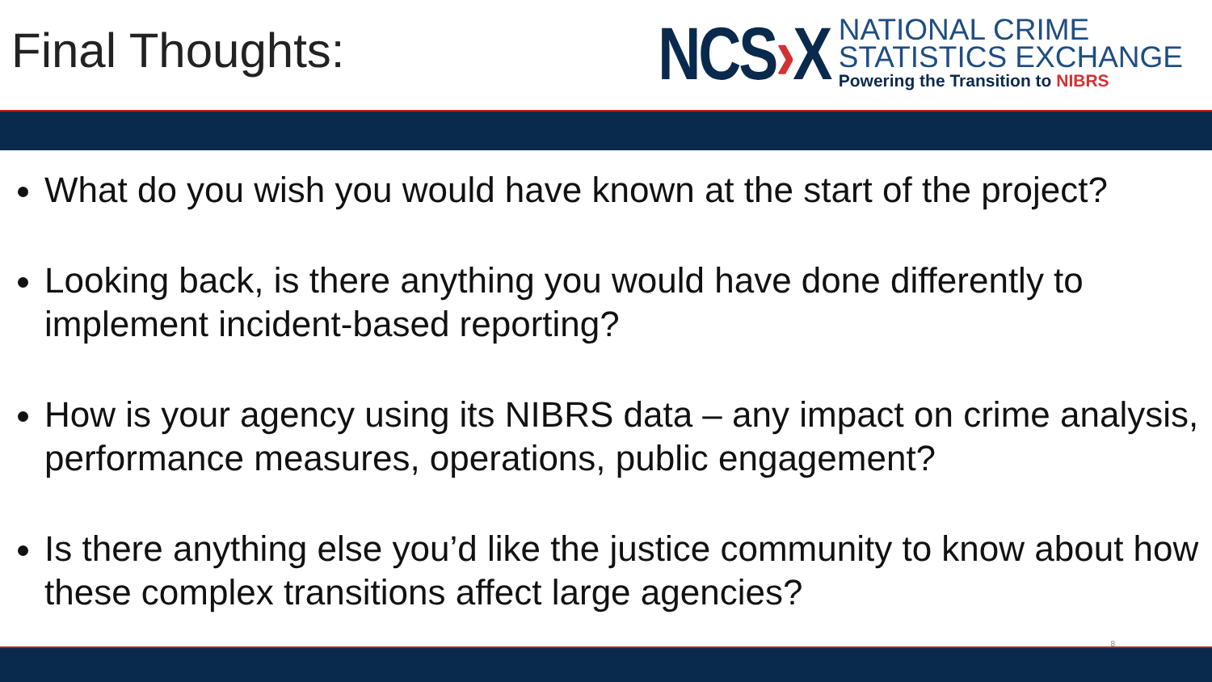Final Thoughts:
NCS›X
NATIONAL CRIME
STATISTICS EXCHANGE
Powering the Transition to NIBRS
What do you wish you would have known at the start of the project?
Looking back, is there anything you would have done differently to implement incident-based reporting?
How is your agency using its NIBRS data – any impact on crime analysis, performance measures, operations, public engagement?
Is there anything else you’d like the justice community to know about how these complex transitions affect large agencies?
8